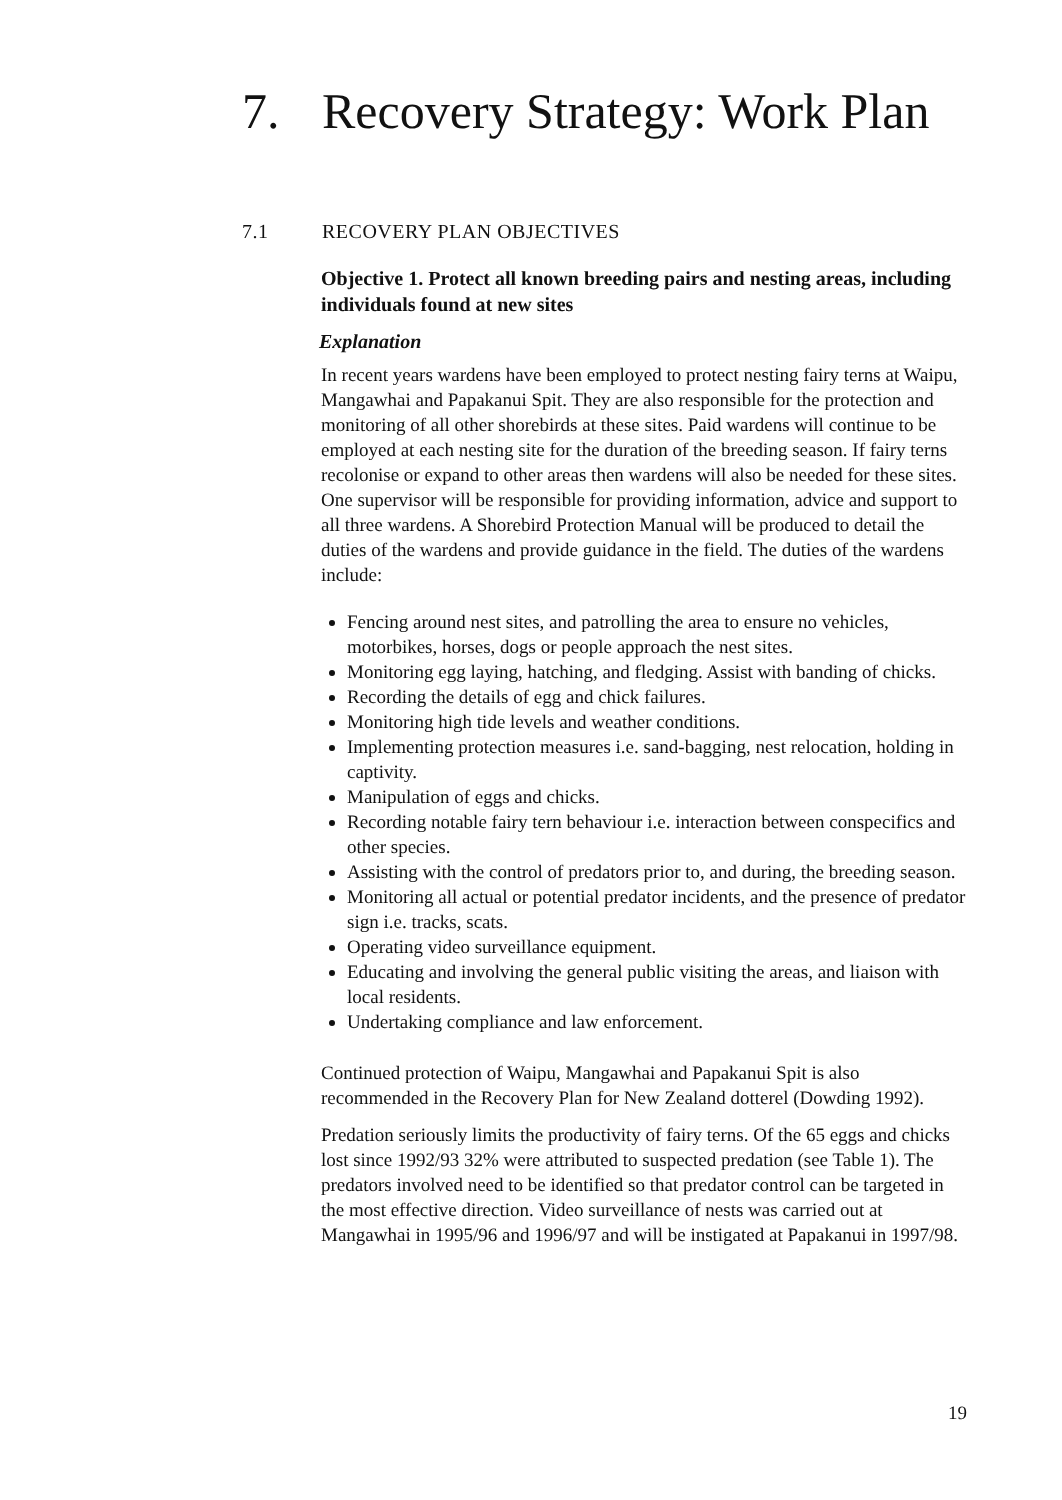7. Recovery Strategy: Work Plan
7.1 RECOVERY PLAN OBJECTIVES
Objective 1. Protect all known breeding pairs and nesting areas, including individuals found at new sites
Explanation
In recent years wardens have been employed to protect nesting fairy terns at Waipu, Mangawhai and Papakanui Spit. They are also responsible for the protection and monitoring of all other shorebirds at these sites. Paid wardens will continue to be employed at each nesting site for the duration of the breeding season. If fairy terns recolonise or expand to other areas then wardens will also be needed for these sites. One supervisor will be responsible for providing information, advice and support to all three wardens. A Shorebird Protection Manual will be produced to detail the duties of the wardens and provide guidance in the field. The duties of the wardens include:
Fencing around nest sites, and patrolling the area to ensure no vehicles, motorbikes, horses, dogs or people approach the nest sites.
Monitoring egg laying, hatching, and fledging. Assist with banding of chicks.
Recording the details of egg and chick failures.
Monitoring high tide levels and weather conditions.
Implementing protection measures i.e. sand-bagging, nest relocation, holding in captivity.
Manipulation of eggs and chicks.
Recording notable fairy tern behaviour i.e. interaction between conspecifics and other species.
Assisting with the control of predators prior to, and during, the breeding season.
Monitoring all actual or potential predator incidents, and the presence of predator sign i.e. tracks, scats.
Operating video surveillance equipment.
Educating and involving the general public visiting the areas, and liaison with local residents.
Undertaking compliance and law enforcement.
Continued protection of Waipu, Mangawhai and Papakanui Spit is also recommended in the Recovery Plan for New Zealand dotterel (Dowding 1992).
Predation seriously limits the productivity of fairy terns. Of the 65 eggs and chicks lost since 1992/93 32% were attributed to suspected predation (see Table 1). The predators involved need to be identified so that predator control can be targeted in the most effective direction. Video surveillance of nests was carried out at Mangawhai in 1995/96 and 1996/97 and will be instigated at Papakanui in 1997/98.
19